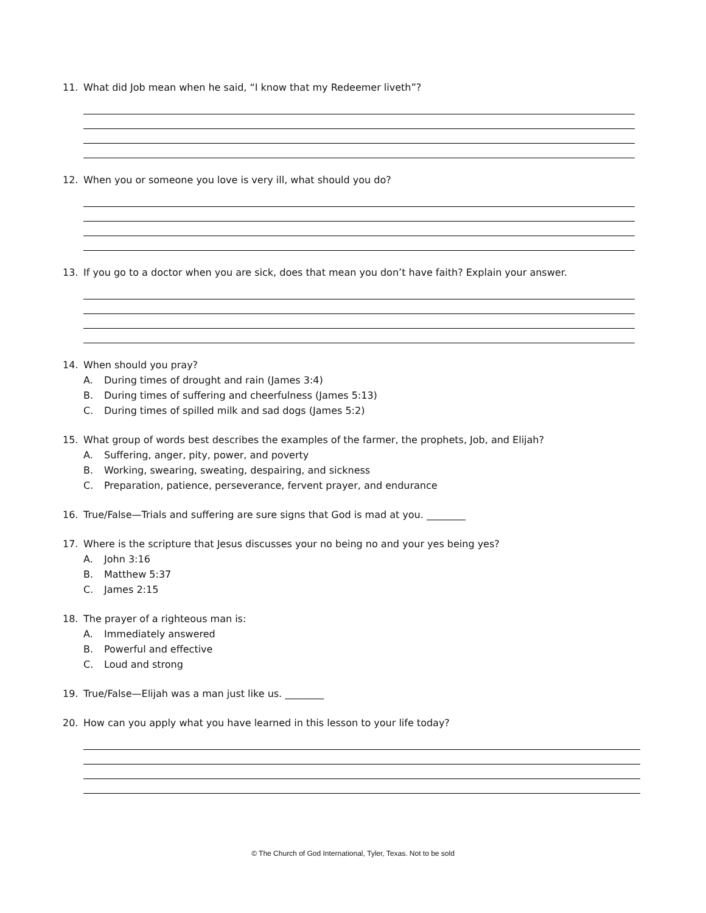11. What did Job mean when he said, “I know that my Redeemer liveth”?
12. When you or someone you love is very ill, what should you do?
13. If you go to a doctor when you are sick, does that mean you don’t have faith? Explain your answer.
14. When should you pray?
A. During times of drought and rain (James 3:4)
B. During times of suffering and cheerfulness (James 5:13)
C. During times of spilled milk and sad dogs (James 5:2)
15. What group of words best describes the examples of the farmer, the prophets, Job, and Elijah?
A. Suffering, anger, pity, power, and poverty
B. Working, swearing, sweating, despairing, and sickness
C. Preparation, patience, perseverance, fervent prayer, and endurance
16. True/False—Trials and suffering are sure signs that God is mad at you. ________
17. Where is the scripture that Jesus discusses your no being no and your yes being yes?
A. John 3:16
B. Matthew 5:37
C. James 2:15
18. The prayer of a righteous man is:
A. Immediately answered
B. Powerful and effective
C. Loud and strong
19. True/False—Elijah was a man just like us. ________
20. How can you apply what you have learned in this lesson to your life today?
© The Church of God International, Tyler, Texas. Not to be sold